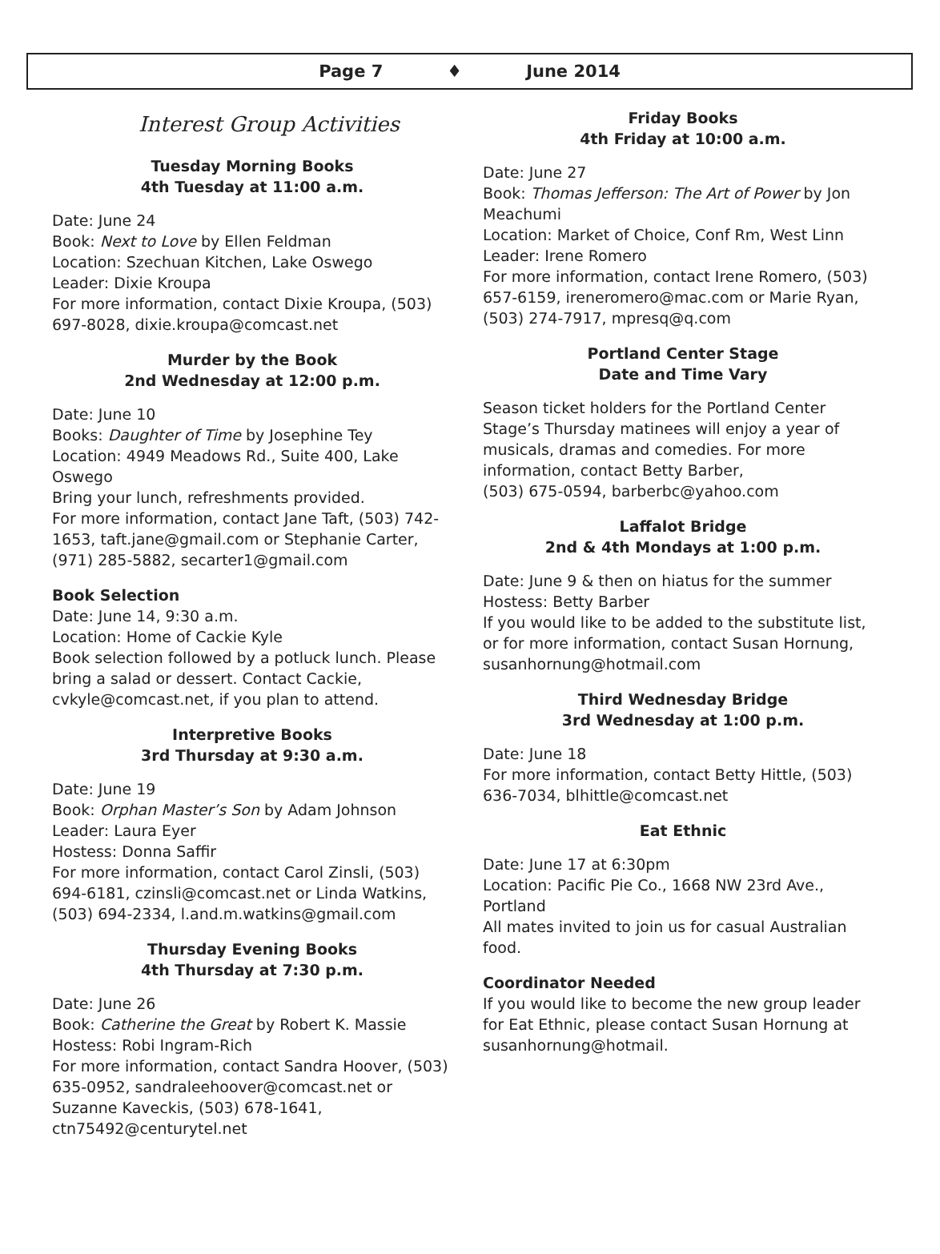Page 7 ♦ June 2014
Interest Group Activities
Tuesday Morning Books
4th Tuesday at 11:00 a.m.
Date: June 24
Book: Next to Love by Ellen Feldman
Location: Szechuan Kitchen, Lake Oswego
Leader: Dixie Kroupa
For more information, contact Dixie Kroupa, (503) 697-8028, dixie.kroupa@comcast.net
Murder by the Book
2nd Wednesday at 12:00 p.m.
Date: June 10
Books: Daughter of Time by Josephine Tey
Location: 4949 Meadows Rd., Suite 400, Lake Oswego
Bring your lunch, refreshments provided.
For more information, contact Jane Taft, (503) 742-1653, taft.jane@gmail.com or Stephanie Carter, (971) 285-5882, secarter1@gmail.com
Book Selection
Date: June 14, 9:30 a.m.
Location: Home of Cackie Kyle
Book selection followed by a potluck lunch. Please bring a salad or dessert. Contact Cackie, cvkyle@comcast.net, if you plan to attend.
Interpretive Books
3rd Thursday at 9:30 a.m.
Date: June 19
Book: Orphan Master’s Son by Adam Johnson
Leader: Laura Eyer
Hostess: Donna Saffir
For more information, contact Carol Zinsli, (503) 694-6181, czinsli@comcast.net or Linda Watkins, (503) 694-2334, l.and.m.watkins@gmail.com
Thursday Evening Books
4th Thursday at 7:30 p.m.
Date: June 26
Book: Catherine the Great by Robert K. Massie
Hostess: Robi Ingram-Rich
For more information, contact Sandra Hoover, (503) 635-0952, sandraleehoover@comcast.net or Suzanne Kaveckis, (503) 678-1641, ctn75492@centurytel.net
Friday Books
4th Friday at 10:00 a.m.
Date: June 27
Book: Thomas Jefferson: The Art of Power by Jon Meachumi
Location: Market of Choice, Conf Rm, West Linn
Leader: Irene Romero
For more information, contact Irene Romero, (503) 657-6159, ireneromero@mac.com or Marie Ryan, (503) 274-7917, mpresq@q.com
Portland Center Stage
Date and Time Vary
Season ticket holders for the Portland Center Stage’s Thursday matinees will enjoy a year of musicals, dramas and comedies. For more information, contact Betty Barber,
(503) 675-0594, barberbc@yahoo.com
Laffalot Bridge
2nd & 4th Mondays at 1:00 p.m.
Date: June 9 & then on hiatus for the summer
Hostess: Betty Barber
If you would like to be added to the substitute list, or for more information, contact Susan Hornung, susanhornung@hotmail.com
Third Wednesday Bridge
3rd Wednesday at 1:00 p.m.
Date: June 18
For more information, contact Betty Hittle, (503) 636-7034, blhittle@comcast.net
Eat Ethnic
Date: June 17 at 6:30pm
Location: Pacific Pie Co., 1668 NW 23rd Ave., Portland
All mates invited to join us for casual Australian food.
Coordinator Needed
If you would like to become the new group leader for Eat Ethnic, please contact Susan Hornung at susanhornung@hotmail.